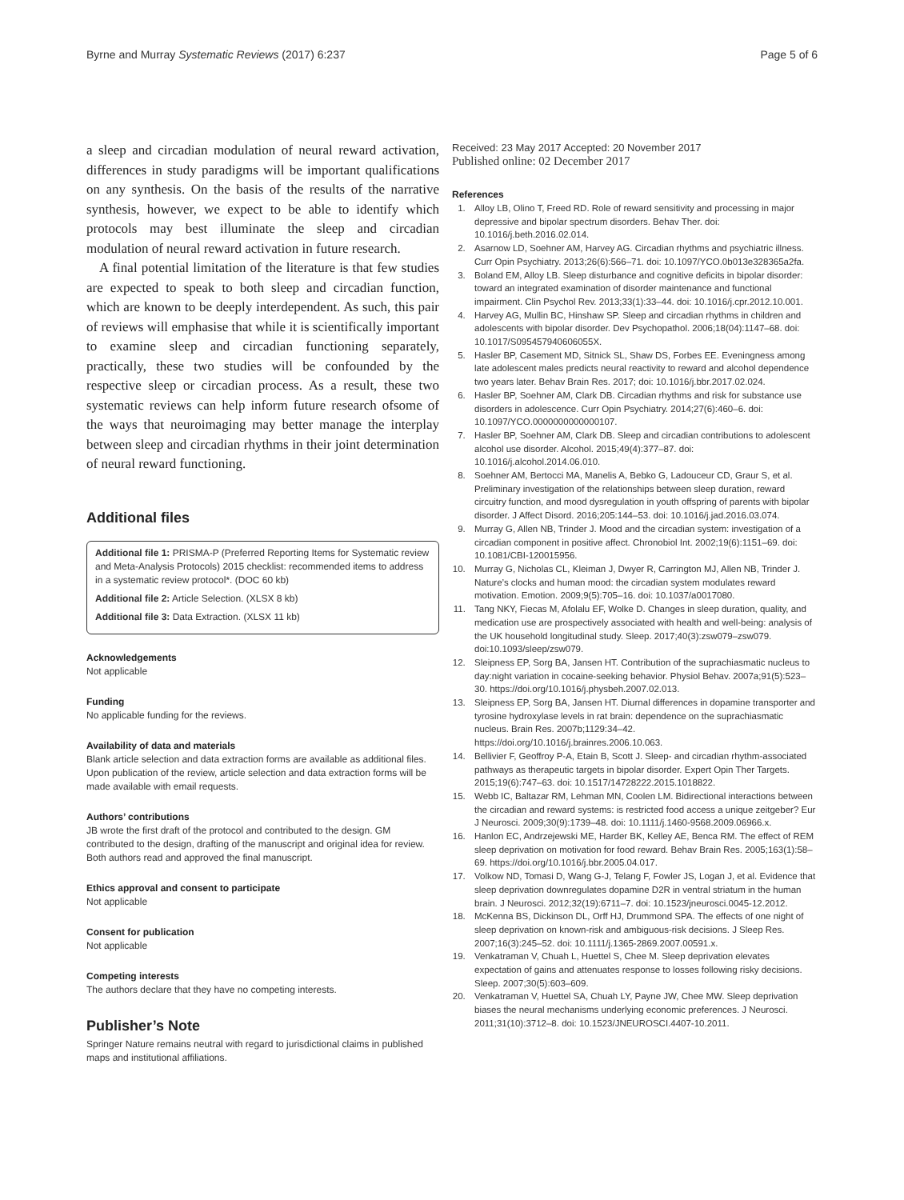Byrne and Murray Systematic Reviews (2017) 6:237 Page 5 of 6
a sleep and circadian modulation of neural reward activation, differences in study paradigms will be important qualifications on any synthesis. On the basis of the results of the narrative synthesis, however, we expect to be able to identify which protocols may best illuminate the sleep and circadian modulation of neural reward activation in future research.
A final potential limitation of the literature is that few studies are expected to speak to both sleep and circadian function, which are known to be deeply interdependent. As such, this pair of reviews will emphasise that while it is scientifically important to examine sleep and circadian functioning separately, practically, these two studies will be confounded by the respective sleep or circadian process. As a result, these two systematic reviews can help inform future research ofsome of the ways that neuroimaging may better manage the interplay between sleep and circadian rhythms in their joint determination of neural reward functioning.
Additional files
Additional file 1: PRISMA-P (Preferred Reporting Items for Systematic review and Meta-Analysis Protocols) 2015 checklist: recommended items to address in a systematic review protocol*. (DOC 60 kb)
Additional file 2: Article Selection. (XLSX 8 kb)
Additional file 3: Data Extraction. (XLSX 11 kb)
Acknowledgements
Not applicable
Funding
No applicable funding for the reviews.
Availability of data and materials
Blank article selection and data extraction forms are available as additional files. Upon publication of the review, article selection and data extraction forms will be made available with email requests.
Authors’ contributions
JB wrote the first draft of the protocol and contributed to the design. GM contributed to the design, drafting of the manuscript and original idea for review. Both authors read and approved the final manuscript.
Ethics approval and consent to participate
Not applicable
Consent for publication
Not applicable
Competing interests
The authors declare that they have no competing interests.
Publisher’s Note
Springer Nature remains neutral with regard to jurisdictional claims in published maps and institutional affiliations.
Received: 23 May 2017 Accepted: 20 November 2017
Published online: 02 December 2017
References
1. Alloy LB, Olino T, Freed RD. Role of reward sensitivity and processing in major depressive and bipolar spectrum disorders. Behav Ther. doi: 10.1016/j.beth.2016.02.014.
2. Asarnow LD, Soehner AM, Harvey AG. Circadian rhythms and psychiatric illness. Curr Opin Psychiatry. 2013;26(6):566–71. doi: 10.1097/YCO.0b013e328365a2fa.
3. Boland EM, Alloy LB. Sleep disturbance and cognitive deficits in bipolar disorder: toward an integrated examination of disorder maintenance and functional impairment. Clin Psychol Rev. 2013;33(1):33–44. doi: 10.1016/j.cpr.2012.10.001.
4. Harvey AG, Mullin BC, Hinshaw SP. Sleep and circadian rhythms in children and adolescents with bipolar disorder. Dev Psychopathol. 2006;18(04):1147–68. doi: 10.1017/S095457940606055X.
5. Hasler BP, Casement MD, Sitnick SL, Shaw DS, Forbes EE. Eveningness among late adolescent males predicts neural reactivity to reward and alcohol dependence two years later. Behav Brain Res. 2017; doi: 10.1016/j.bbr.2017.02.024.
6. Hasler BP, Soehner AM, Clark DB. Circadian rhythms and risk for substance use disorders in adolescence. Curr Opin Psychiatry. 2014;27(6):460–6. doi: 10.1097/YCO.0000000000000107.
7. Hasler BP, Soehner AM, Clark DB. Sleep and circadian contributions to adolescent alcohol use disorder. Alcohol. 2015;49(4):377–87. doi: 10.1016/j.alcohol.2014.06.010.
8. Soehner AM, Bertocci MA, Manelis A, Bebko G, Ladouceur CD, Graur S, et al. Preliminary investigation of the relationships between sleep duration, reward circuitry function, and mood dysregulation in youth offspring of parents with bipolar disorder. J Affect Disord. 2016;205:144–53. doi: 10.1016/j.jad.2016.03.074.
9. Murray G, Allen NB, Trinder J. Mood and the circadian system: investigation of a circadian component in positive affect. Chronobiol Int. 2002;19(6):1151–69. doi: 10.1081/CBI-120015956.
10. Murray G, Nicholas CL, Kleiman J, Dwyer R, Carrington MJ, Allen NB, Trinder J. Nature’s clocks and human mood: the circadian system modulates reward motivation. Emotion. 2009;9(5):705–16. doi: 10.1037/a0017080.
11. Tang NKY, Fiecas M, Afolalu EF, Wolke D. Changes in sleep duration, quality, and medication use are prospectively associated with health and well-being: analysis of the UK household longitudinal study. Sleep. 2017;40(3):zsw079–zsw079. doi:10.1093/sleep/zsw079.
12. Sleipness EP, Sorg BA, Jansen HT. Contribution of the suprachiasmatic nucleus to day:night variation in cocaine-seeking behavior. Physiol Behav. 2007a;91(5):523–30. https://doi.org/10.1016/j.physbeh.2007.02.013.
13. Sleipness EP, Sorg BA, Jansen HT. Diurnal differences in dopamine transporter and tyrosine hydroxylase levels in rat brain: dependence on the suprachiasmatic nucleus. Brain Res. 2007b;1129:34–42. https://doi.org/10.1016/j.brainres.2006.10.063.
14. Bellivier F, Geoffroy P-A, Etain B, Scott J. Sleep- and circadian rhythm-associated pathways as therapeutic targets in bipolar disorder. Expert Opin Ther Targets. 2015;19(6):747–63. doi: 10.1517/14728222.2015.1018822.
15. Webb IC, Baltazar RM, Lehman MN, Coolen LM. Bidirectional interactions between the circadian and reward systems: is restricted food access a unique zeitgeber? Eur J Neurosci. 2009;30(9):1739–48. doi: 10.1111/j.1460-9568.2009.06966.x.
16. Hanlon EC, Andrzejewski ME, Harder BK, Kelley AE, Benca RM. The effect of REM sleep deprivation on motivation for food reward. Behav Brain Res. 2005;163(1):58–69. https://doi.org/10.1016/j.bbr.2005.04.017.
17. Volkow ND, Tomasi D, Wang G-J, Telang F, Fowler JS, Logan J, et al. Evidence that sleep deprivation downregulates dopamine D2R in ventral striatum in the human brain. J Neurosci. 2012;32(19):6711–7. doi: 10.1523/jneurosci.0045-12.2012.
18. McKenna BS, Dickinson DL, Orff HJ, Drummond SPA. The effects of one night of sleep deprivation on known-risk and ambiguous-risk decisions. J Sleep Res. 2007;16(3):245–52. doi: 10.1111/j.1365-2869.2007.00591.x.
19. Venkatraman V, Chuah L, Huettel S, Chee M. Sleep deprivation elevates expectation of gains and attenuates response to losses following risky decisions. Sleep. 2007;30(5):603–609.
20. Venkatraman V, Huettel SA, Chuah LY, Payne JW, Chee MW. Sleep deprivation biases the neural mechanisms underlying economic preferences. J Neurosci. 2011;31(10):3712–8. doi: 10.1523/JNEUROSCI.4407-10.2011.